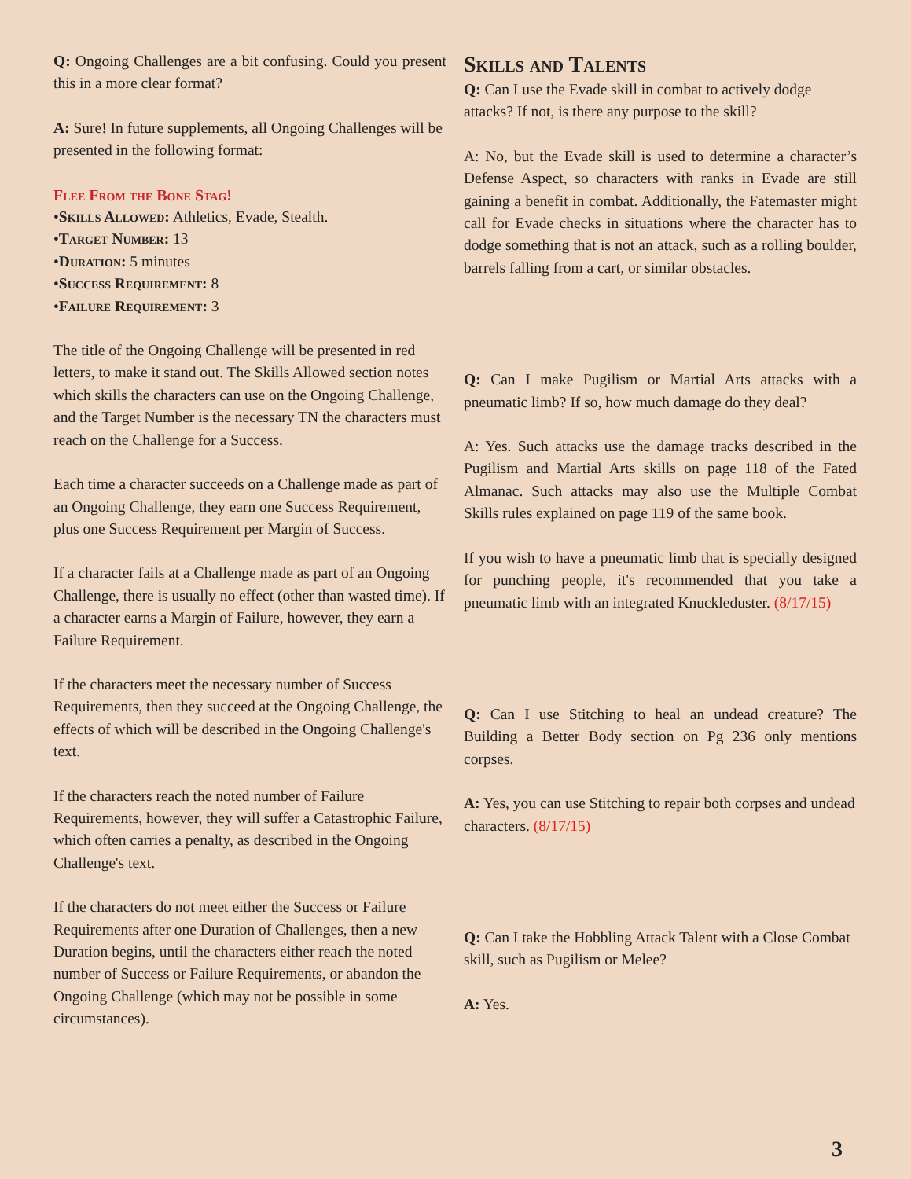Q: Ongoing Challenges are a bit confusing. Could you present this in a more clear format?
A: Sure! In future supplements, all Ongoing Challenges will be presented in the following format:
Flee From the Bone Stag!
•Skills Allowed: Athletics, Evade, Stealth.
•Target Number: 13
•Duration: 5 minutes
•Success Requirement: 8
•Failure Requirement: 3
The title of the Ongoing Challenge will be presented in red letters, to make it stand out. The Skills Allowed section notes which skills the characters can use on the Ongoing Challenge, and the Target Number is the necessary TN the characters must reach on the Challenge for a Success.
Each time a character succeeds on a Challenge made as part of an Ongoing Challenge, they earn one Success Requirement, plus one Success Requirement per Margin of Success.
If a character fails at a Challenge made as part of an Ongoing Challenge, there is usually no effect (other than wasted time). If a character earns a Margin of Failure, however, they earn a Failure Requirement.
If the characters meet the necessary number of Success Requirements, then they succeed at the Ongoing Challenge, the effects of which will be described in the Ongoing Challenge's text.
If the characters reach the noted number of Failure Requirements, however, they will suffer a Catastrophic Failure, which often carries a penalty, as described in the Ongoing Challenge's text.
If the characters do not meet either the Success or Failure Requirements after one Duration of Challenges, then a new Duration begins, until the characters either reach the noted number of Success or Failure Requirements, or abandon the Ongoing Challenge (which may not be possible in some circumstances).
Skills and Talents
Q: Can I use the Evade skill in combat to actively dodge attacks? If not, is there any purpose to the skill?
A: No, but the Evade skill is used to determine a character’s Defense Aspect, so characters with ranks in Evade are still gaining a benefit in combat. Additionally, the Fatemaster might call for Evade checks in situations where the character has to dodge something that is not an attack, such as a rolling boulder, barrels falling from a cart, or similar obstacles.
Q: Can I make Pugilism or Martial Arts attacks with a pneumatic limb? If so, how much damage do they deal?
A: Yes. Such attacks use the damage tracks described in the Pugilism and Martial Arts skills on page 118 of the Fated Almanac. Such attacks may also use the Multiple Combat Skills rules explained on page 119 of the same book.
If you wish to have a pneumatic limb that is specially designed for punching people, it's recommended that you take a pneumatic limb with an integrated Knuckleduster. (8/17/15)
Q: Can I use Stitching to heal an undead creature? The Building a Better Body section on Pg 236 only mentions corpses.
A: Yes, you can use Stitching to repair both corpses and undead characters. (8/17/15)
Q: Can I take the Hobbling Attack Talent with a Close Combat skill, such as Pugilism or Melee?
A: Yes.
3